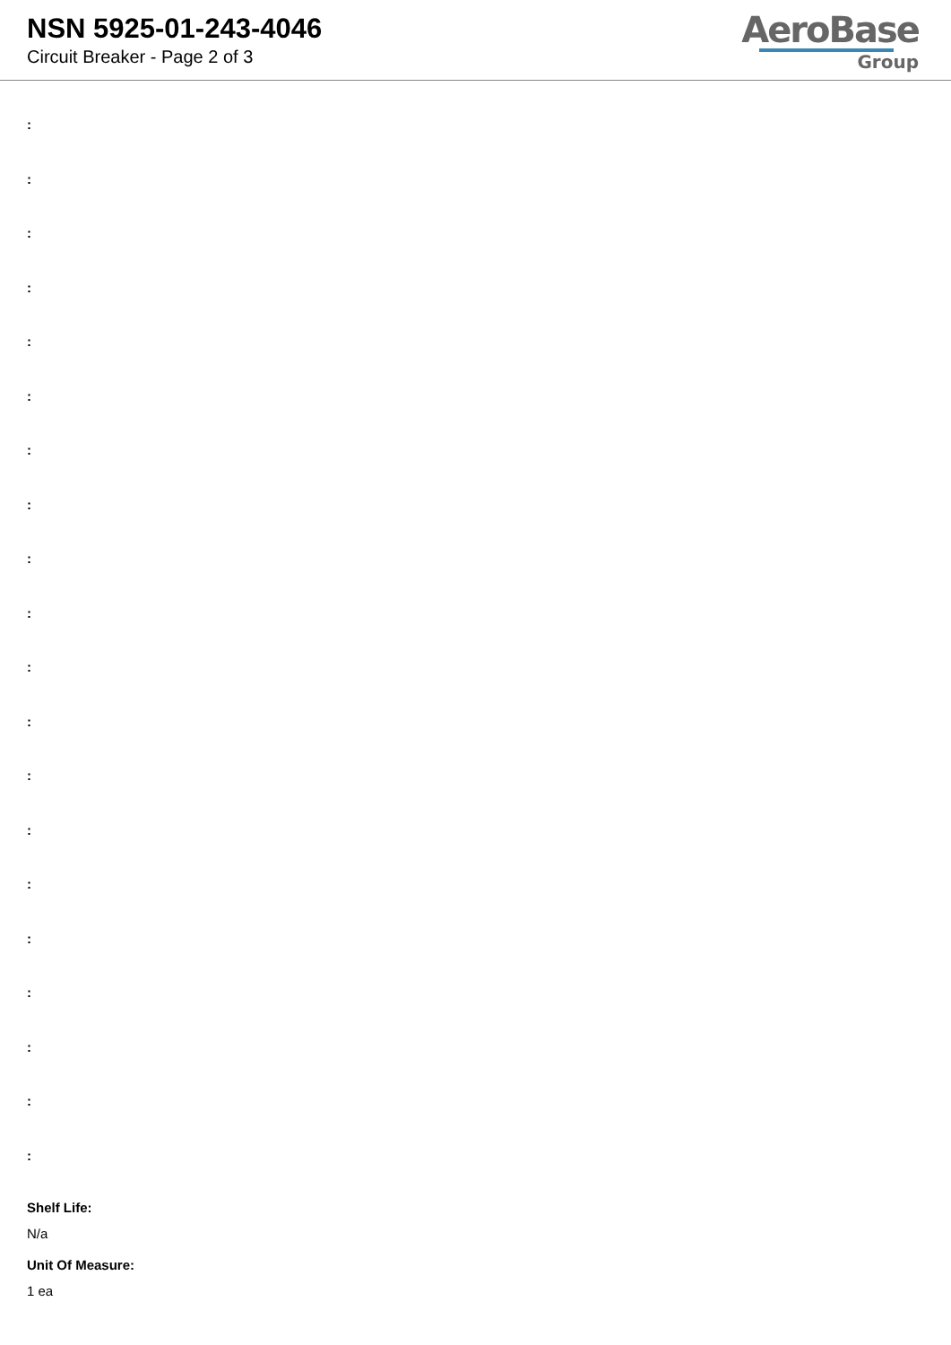NSN 5925-01-243-4046
Circuit Breaker - Page 2 of 3
AeroBase
Group
:
:
:
:
:
:
:
:
:
:
:
:
:
:
:
:
:
:
:
:
Shelf Life:
N/a
Unit Of Measure:
1 ea